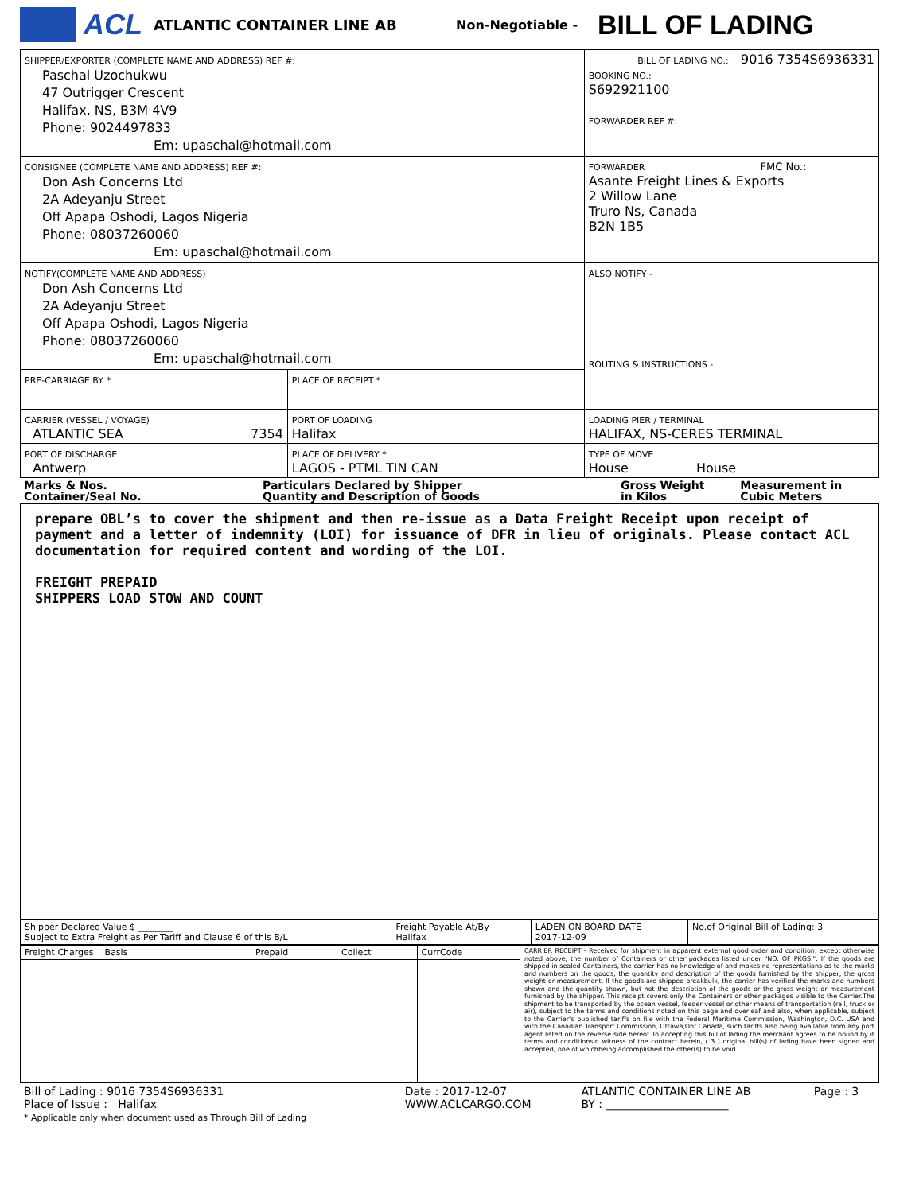ACL ATLANTIC CONTAINER LINE AB Non-Negotiable - BILL OF LADING
| SHIPPER/EXPORTER (COMPLETE NAME AND ADDRESS) REF #: Paschal Uzochukwu 47 Outrigger Crescent Halifax, NS, B3M 4V9 Phone: 9024497833 Em: upaschal@hotmail.com | | BILL OF LADING NO.: 9016 7354S6936331 BOOKING NO.: S692921100 FORWARDER REF #: |
| CONSIGNEE (COMPLETE NAME AND ADDRESS) REF #: Don Ash Concerns Ltd 2A Adeyanju Street Off Apapa Oshodi, Lagos Nigeria Phone: 08037260060 Em: upaschal@hotmail.com | | FORWARDER FMC No.: Asante Freight Lines & Exports 2 Willow Lane Truro Ns, Canada B2N 1B5 |
| NOTIFY(COMPLETE NAME AND ADDRESS) Don Ash Concerns Ltd 2A Adeyanju Street Off Apapa Oshodi, Lagos Nigeria Phone: 08037260060 Em: upaschal@hotmail.com | | ALSO NOTIFY - ROUTING & INSTRUCTIONS - |
| PRE-CARRIAGE BY * | PLACE OF RECEIPT * | |
| CARRIER (VESSEL / VOYAGE) ATLANTIC SEA 7354 | PORT OF LOADING Halifax | LOADING PIER / TERMINAL HALIFAX, NS-CERES TERMINAL |
| PORT OF DISCHARGE Antwerp | PLACE OF DELIVERY * LAGOS - PTML TIN CAN | TYPE OF MOVE House House |
| Marks & Nos. Container/Seal No. | Particulars Declared by Shipper Quantity and Description of Goods | Gross Weight in Kilos | Measurement in Cubic Meters |
prepare OBL’s to cover the shipment and then re-issue as a Data Freight Receipt upon receipt of payment and a letter of indemnity (LOI) for issuance of DFR in lieu of originals. Please contact ACL documentation for required content and wording of the LOI.
FREIGHT PREPAID
SHIPPERS LOAD STOW AND COUNT
| Shipper Declared Value $ ________ Subject to Extra Freight as Per Tariff and Clause 6 of this B/L | Freight Payable At/By Halifax | LADEN ON BOARD DATE 2017-12-09 | No.of Original Bill of Lading: 3 |
| Freight Charges Basis | Prepaid | Collect | CurrCode | CARRIER RECEIPT - Received for shipment in apparent external good order and condition, except otherwise noted above, the number of Containers or other packages listed under "NO. OF PKGS.". If the goods are shipped in sealed Containers, the carrier has no knowledge of and makes no representations as to the marks and numbers on the goods, the quantity and description of the goods furnished by the shipper, the gross weight or measurement. If the goods are shipped breakbulk, the carrier has verified the marks and numbers shown and the quantity shown, but not the description of the goods or the gross weight or measurement furnished by the shipper. This receipt covers only the Containers or other packages visible to the Carrier.The shipment to be transported by the ocean vessel, feeder vessel or other means of transportation (rail, truck or air), subject to the terms and conditions noted on this page and overleaf and also, when applicable, subject to the Carrier's published tariffs on file with the Federal Maritime Commission, Washington, D.C. USA and with the Canadian Transport Commission, Ottawa,Ont.Canada, such tariffs also being available from any port agent listed on the reverse side hereof. In accepting this bill of lading the merchant agrees to be bound by it terms and conditionsIn witness of the contract herein, ( 3 ) original bill(s) of lading have been signed and accepted, one of whichbeing accomplished the other(s) to be void. |
| Bill of Lading : 9016 7354S6936331 Place of Issue : Halifax * Applicable only when document used as Through Bill of Lading | Date : 2017-12-07 WWW.ACLCARGO.COM | ATLANTIC CONTAINER LINE AB BY : ______________________ | Page : 3 |